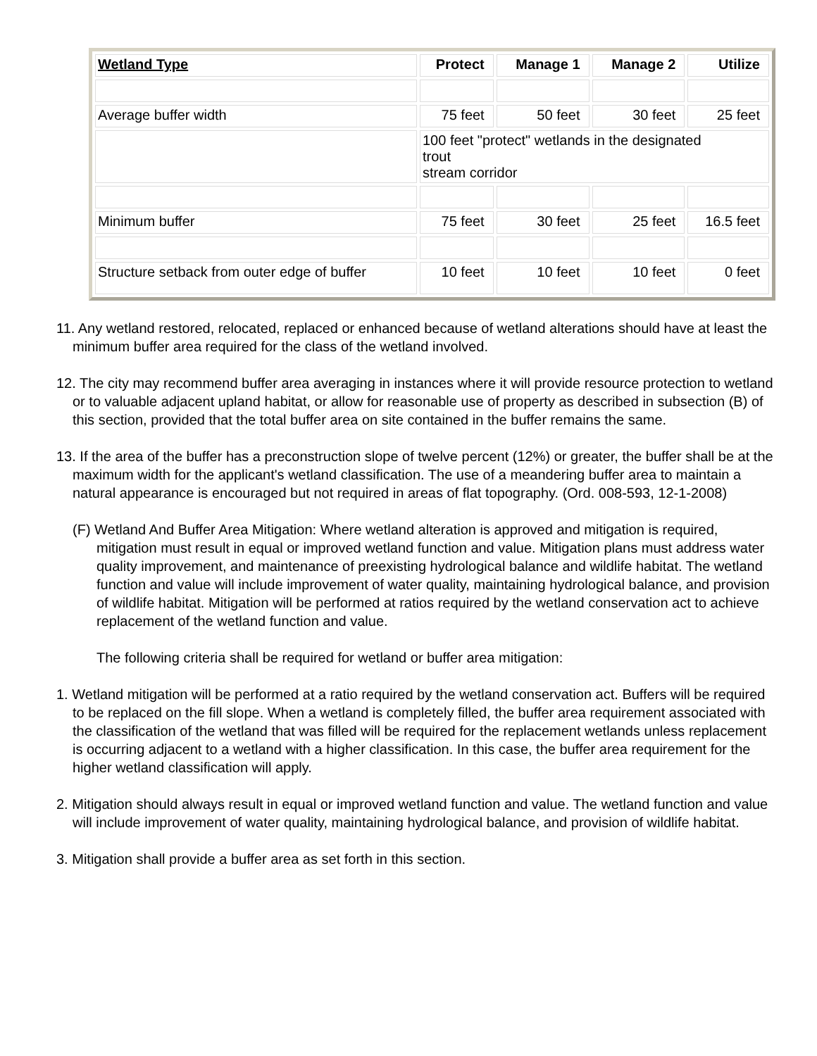| Wetland Type | Protect | Manage 1 | Manage 2 | Utilize |
| --- | --- | --- | --- | --- |
| Average buffer width | 75 feet | 50 feet | 30 feet | 25 feet |
| | 100 feet "protect" wetlands in the designated trout stream corridor | | | |
| Minimum buffer | 75 feet | 30 feet | 25 feet | 16.5 feet |
| Structure setback from outer edge of buffer | 10 feet | 10 feet | 10 feet | 0 feet |
11. Any wetland restored, relocated, replaced or enhanced because of wetland alterations should have at least the minimum buffer area required for the class of the wetland involved.
12. The city may recommend buffer area averaging in instances where it will provide resource protection to wetland or to valuable adjacent upland habitat, or allow for reasonable use of property as described in subsection (B) of this section, provided that the total buffer area on site contained in the buffer remains the same.
13. If the area of the buffer has a preconstruction slope of twelve percent (12%) or greater, the buffer shall be at the maximum width for the applicant's wetland classification. The use of a meandering buffer area to maintain a natural appearance is encouraged but not required in areas of flat topography. (Ord. 008-593, 12-1-2008)
(F) Wetland And Buffer Area Mitigation: Where wetland alteration is approved and mitigation is required, mitigation must result in equal or improved wetland function and value. Mitigation plans must address water quality improvement, and maintenance of preexisting hydrological balance and wildlife habitat. The wetland function and value will include improvement of water quality, maintaining hydrological balance, and provision of wildlife habitat. Mitigation will be performed at ratios required by the wetland conservation act to achieve replacement of the wetland function and value.
The following criteria shall be required for wetland or buffer area mitigation:
1. Wetland mitigation will be performed at a ratio required by the wetland conservation act. Buffers will be required to be replaced on the fill slope. When a wetland is completely filled, the buffer area requirement associated with the classification of the wetland that was filled will be required for the replacement wetlands unless replacement is occurring adjacent to a wetland with a higher classification. In this case, the buffer area requirement for the higher wetland classification will apply.
2. Mitigation should always result in equal or improved wetland function and value. The wetland function and value will include improvement of water quality, maintaining hydrological balance, and provision of wildlife habitat.
3. Mitigation shall provide a buffer area as set forth in this section.